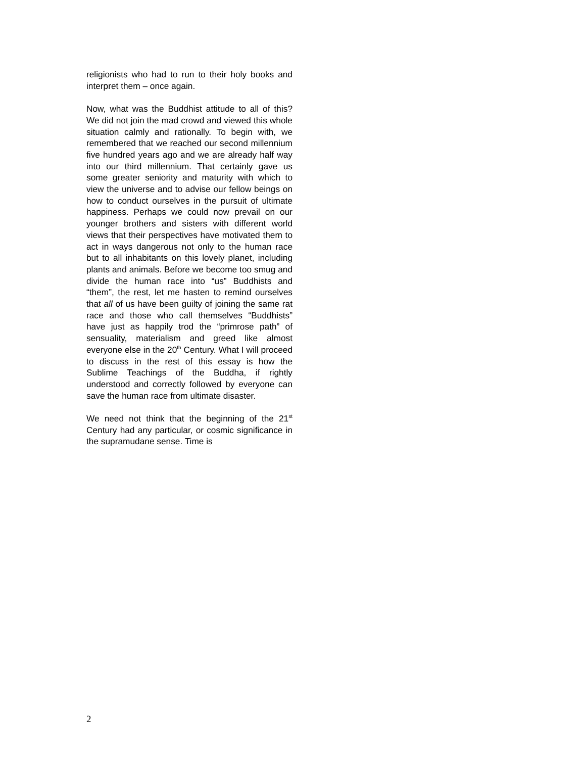religionists who had to run to their holy books and interpret them – once again.
Now, what was the Buddhist attitude to all of this? We did not join the mad crowd and viewed this whole situation calmly and rationally. To begin with, we remembered that we reached our second millennium five hundred years ago and we are already half way into our third millennium. That certainly gave us some greater seniority and maturity with which to view the universe and to advise our fellow beings on how to conduct ourselves in the pursuit of ultimate happiness. Perhaps we could now prevail on our younger brothers and sisters with different world views that their perspectives have motivated them to act in ways dangerous not only to the human race but to all inhabitants on this lovely planet, including plants and animals. Before we become too smug and divide the human race into “us” Buddhists and “them”, the rest, let me hasten to remind ourselves that all of us have been guilty of joining the same rat race and those who call themselves “Buddhists” have just as happily trod the “primrose path” of sensuality, materialism and greed like almost everyone else in the 20<sup>th</sup> Century. What I will proceed to discuss in the rest of this essay is how the Sublime Teachings of the Buddha, if rightly understood and correctly followed by everyone can save the human race from ultimate disaster.
We need not think that the beginning of the 21<sup>st</sup> Century had any particular, or cosmic significance in the supramudane sense. Time is
2